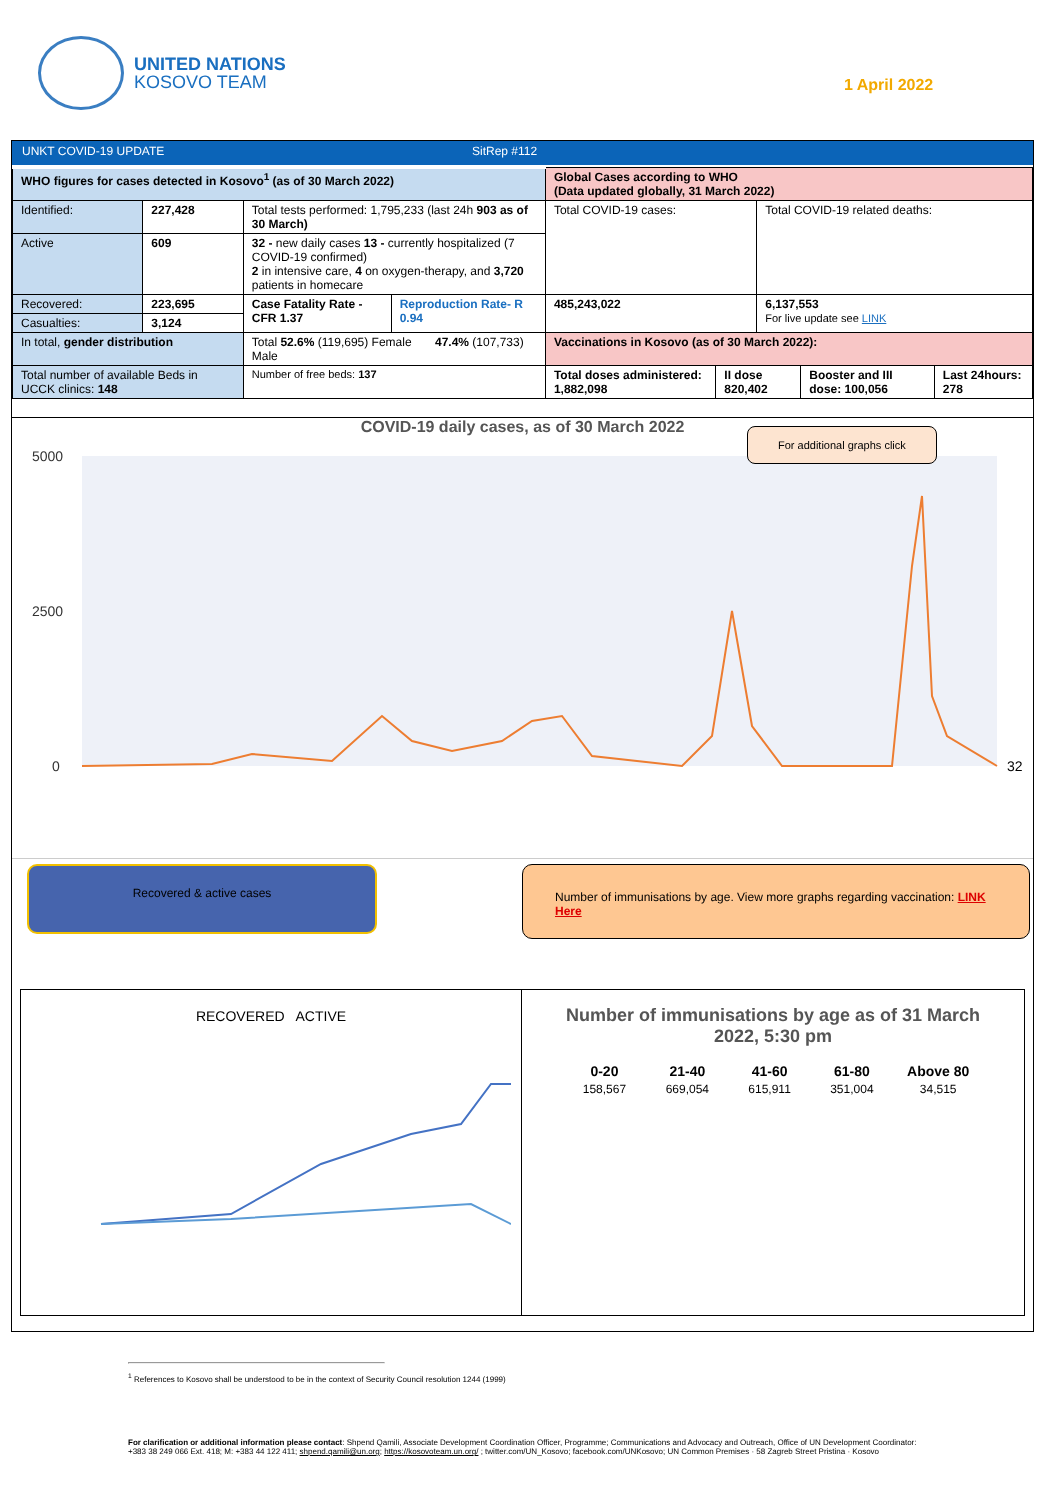UNITED NATIONS
KOSOVO TEAM
1 April 2022
UNKT COVID-19 UPDATE SitRep #112
| WHO figures for cases detected in Kosovo<sup>1</sup> (as of 30 March 2022) | | | | Global Cases according to WHO (Data updated globally, 31 March 2022) | |
| Identified: | 227,428 | Total tests performed: 1,795,233 (last 24h 903 as of 30 March) | | Total COVID-19 cases: | Total COVID-19 related deaths: |
| Active | 609 | 32 - new daily cases 13 - currently hospitalized (7 COVID-19 confirmed) 2 in intensive care, 4 on oxygen-therapy, and 3,720 patients in homecare | | | |
| Recovered: | 223,695 | Case Fatality Rate -CFR 1.37 | Reproduction Rate- R 0.94 | 485,243,022 | 6,137,553 For live update see LINK |
| Casualties: | 3,124 | | | | |
| In total, gender distribution | | Total 52.6% (119,695) Female 47.4% (107,733) Male | | Vaccinations in Kosovo (as of 30 March 2022): | |
| Total number of available Beds in UCCK clinics: 148 | | Number of free beds: 137 | | / Total doses administered: 1,882,098 / II dose 820,402 / Booster and III dose: 100,056 / Last 24hours: 278 / | |
COVID-19 daily cases, as of 30 March 2022
For additional graphs click
5000
2500
0
32
Recovered & active cases
Number of immunisations by age. View more graphs regarding vaccination: LINK Here
RECOVERED ACTIVE
Number of immunisations by age as of 31 March 2022, 5:30 pm
| 0-20 | 21-40 | 41-60 | 61-80 | Above 80 |
| --- | --- | --- | --- | --- |
| 158,567 | 669,054 | 615,911 | 351,004 | 34,515 |
<sup>1</sup> References to Kosovo shall be understood to be in the context of Security Council resolution 1244 (1999)
For clarification or additional information please contact: Shpend Qamili, Associate Development Coordination Officer, Programme; Communications and Advocacy and Outreach, Office of UN Development Coordinator: +383 38 249 066 Ext. 418; M: +383 44 122 411; shpend.qamili@un.org; https://kosovoteam.un.org/ ; twitter.com/UN_Kosovo; facebook.com/UNKosovo; UN Common Premises · 58 Zagreb Street Pristina · Kosovo